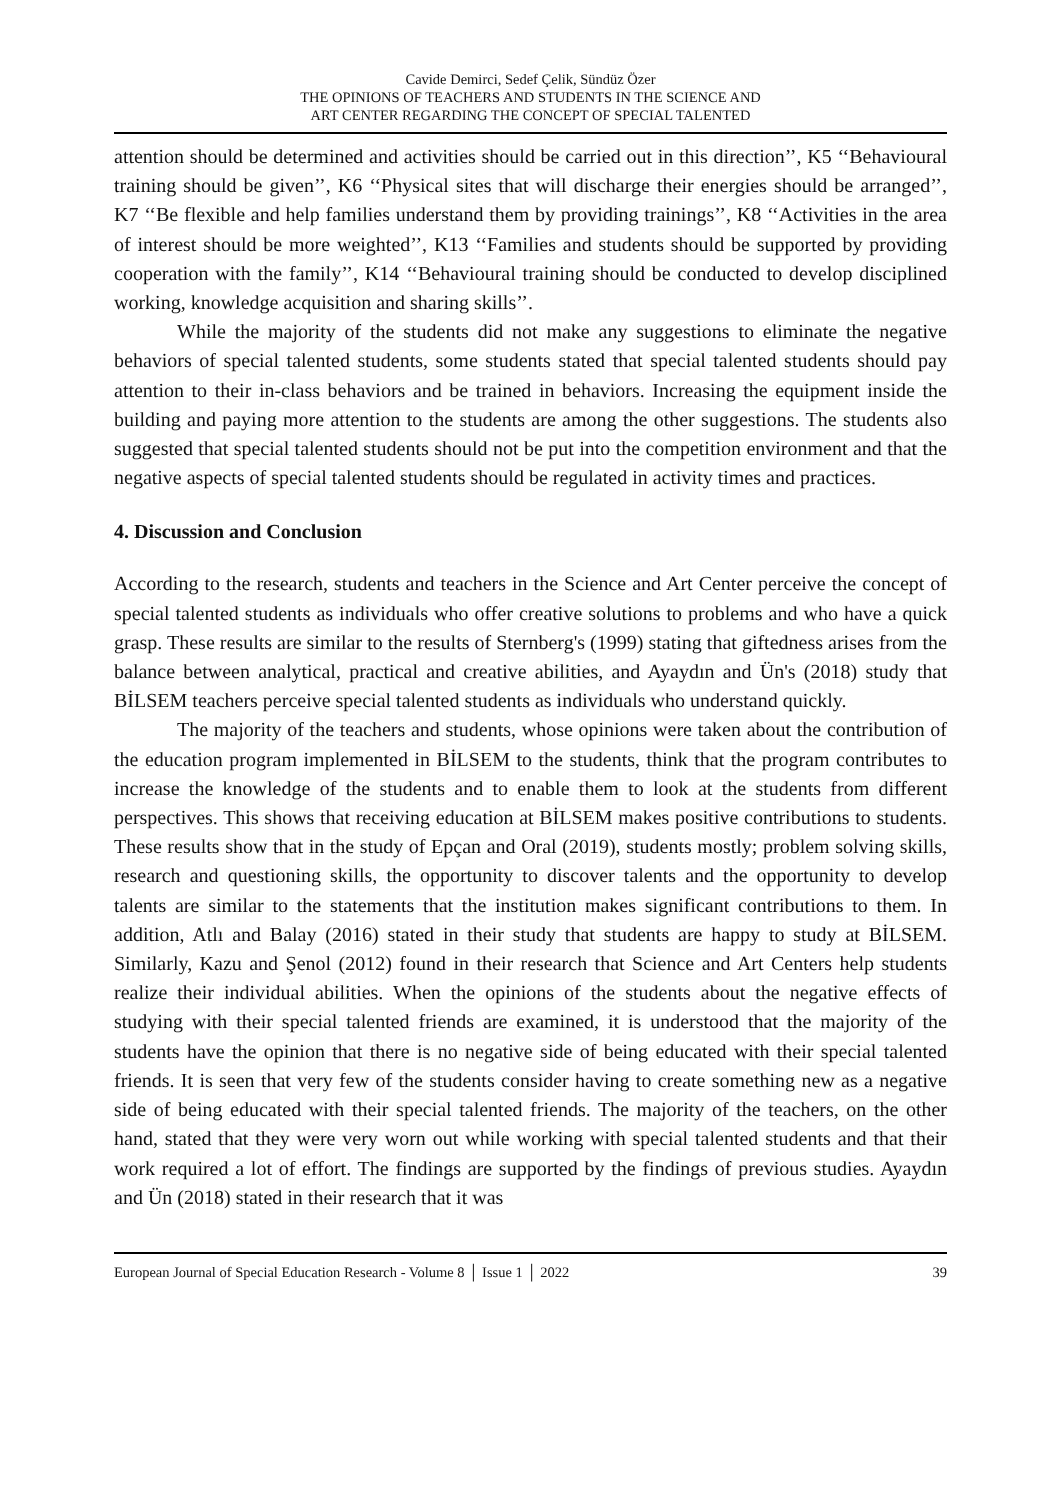Cavide Demirci, Sedef Çelik, Sündüz Özer
THE OPINIONS OF TEACHERS AND STUDENTS IN THE SCIENCE AND
ART CENTER REGARDING THE CONCEPT OF SPECIAL TALENTED
attention should be determined and activities should be carried out in this direction’’, K5 ‘‘Behavioural training should be given’’, K6 ‘‘Physical sites that will discharge their energies should be arranged’’, K7 ‘‘Be flexible and help families understand them by providing trainings’’, K8 ‘‘Activities in the area of interest should be more weighted’’, K13 ‘‘Families and students should be supported by providing cooperation with the family’’, K14 ‘‘Behavioural training should be conducted to develop disciplined working, knowledge acquisition and sharing skills’’.
While the majority of the students did not make any suggestions to eliminate the negative behaviors of special talented students, some students stated that special talented students should pay attention to their in-class behaviors and be trained in behaviors. Increasing the equipment inside the building and paying more attention to the students are among the other suggestions. The students also suggested that special talented students should not be put into the competition environment and that the negative aspects of special talented students should be regulated in activity times and practices.
4. Discussion and Conclusion
According to the research, students and teachers in the Science and Art Center perceive the concept of special talented students as individuals who offer creative solutions to problems and who have a quick grasp. These results are similar to the results of Sternberg's (1999) stating that giftedness arises from the balance between analytical, practical and creative abilities, and Ayaydın and Ün's (2018) study that BİLSEM teachers perceive special talented students as individuals who understand quickly.
The majority of the teachers and students, whose opinions were taken about the contribution of the education program implemented in BİLSEM to the students, think that the program contributes to increase the knowledge of the students and to enable them to look at the students from different perspectives. This shows that receiving education at BİLSEM makes positive contributions to students. These results show that in the study of Epçan and Oral (2019), students mostly; problem solving skills, research and questioning skills, the opportunity to discover talents and the opportunity to develop talents are similar to the statements that the institution makes significant contributions to them. In addition, Atlı and Balay (2016) stated in their study that students are happy to study at BİLSEM. Similarly, Kazu and Şenol (2012) found in their research that Science and Art Centers help students realize their individual abilities. When the opinions of the students about the negative effects of studying with their special talented friends are examined, it is understood that the majority of the students have the opinion that there is no negative side of being educated with their special talented friends. It is seen that very few of the students consider having to create something new as a negative side of being educated with their special talented friends. The majority of the teachers, on the other hand, stated that they were very worn out while working with special talented students and that their work required a lot of effort. The findings are supported by the findings of previous studies. Ayaydın and Ün (2018) stated in their research that it was
European Journal of Special Education Research - Volume 8 │ Issue 1 │ 2022 39